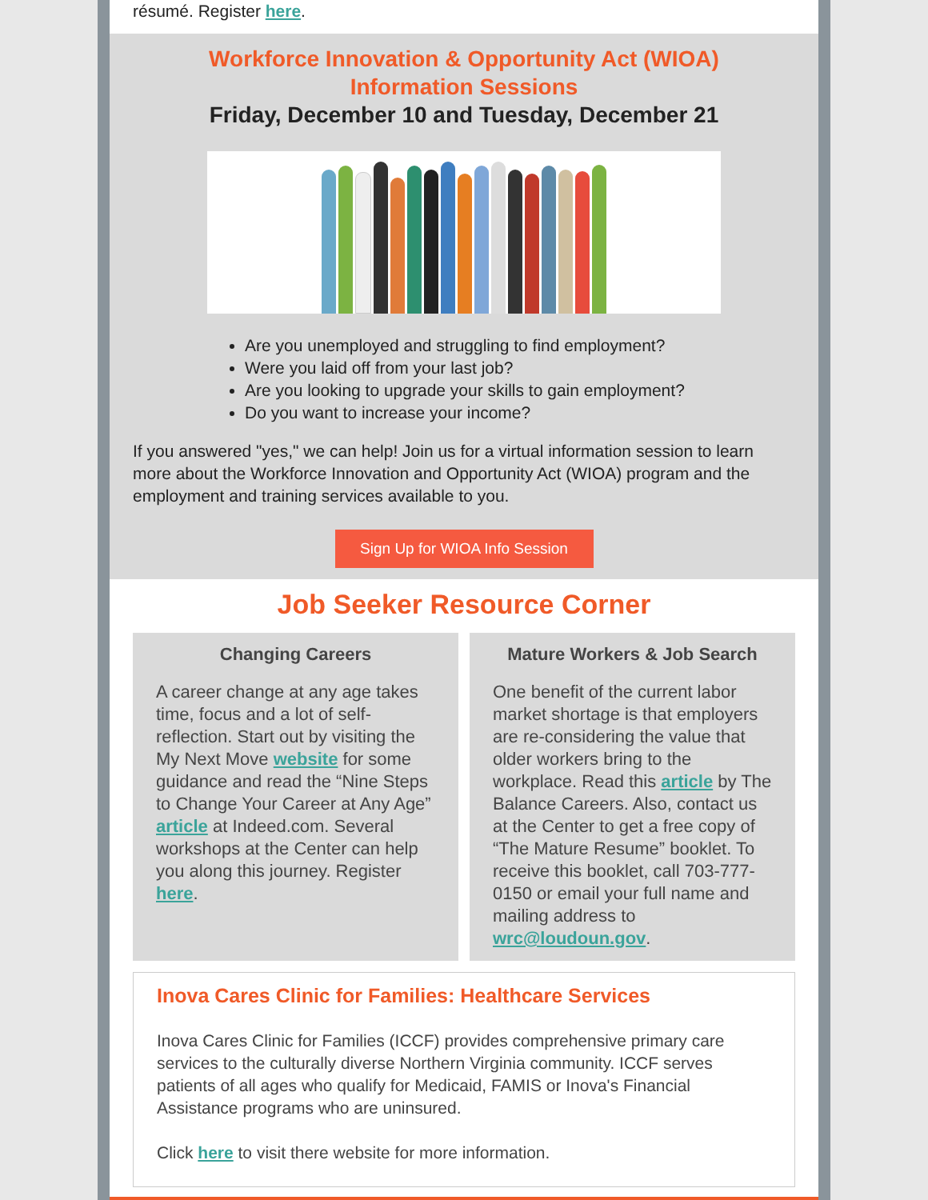résumé. Register here.
Workforce Innovation & Opportunity Act (WIOA)
Information Sessions
Friday, December 10 and Tuesday, December 21
Are you unemployed and struggling to find employment?
Were you laid off from your last job?
Are you looking to upgrade your skills to gain employment?
Do you want to increase your income?
If you answered "yes," we can help! Join us for a virtual information session to learn more about the Workforce Innovation and Opportunity Act (WIOA) program and the employment and training services available to you.
Sign Up for WIOA Info Session
Job Seeker Resource Corner
Changing Careers
A career change at any age takes time, focus and a lot of self-reflection. Start out by visiting the My Next Move website for some guidance and read the “Nine Steps to Change Your Career at Any Age” article at Indeed.com. Several workshops at the Center can help you along this journey. Register here.
Mature Workers & Job Search
One benefit of the current labor market shortage is that employers are re-considering the value that older workers bring to the workplace. Read this article by The Balance Careers. Also, contact us at the Center to get a free copy of “The Mature Resume” booklet. To receive this booklet, call 703-777-0150 or email your full name and mailing address to wrc@loudoun.gov.
Inova Cares Clinic for Families: Healthcare Services
Inova Cares Clinic for Families (ICCF) provides comprehensive primary care services to the culturally diverse Northern Virginia community. ICCF serves patients of all ages who qualify for Medicaid, FAMIS or Inova's Financial Assistance programs who are uninsured.
Click here to visit there website for more information.